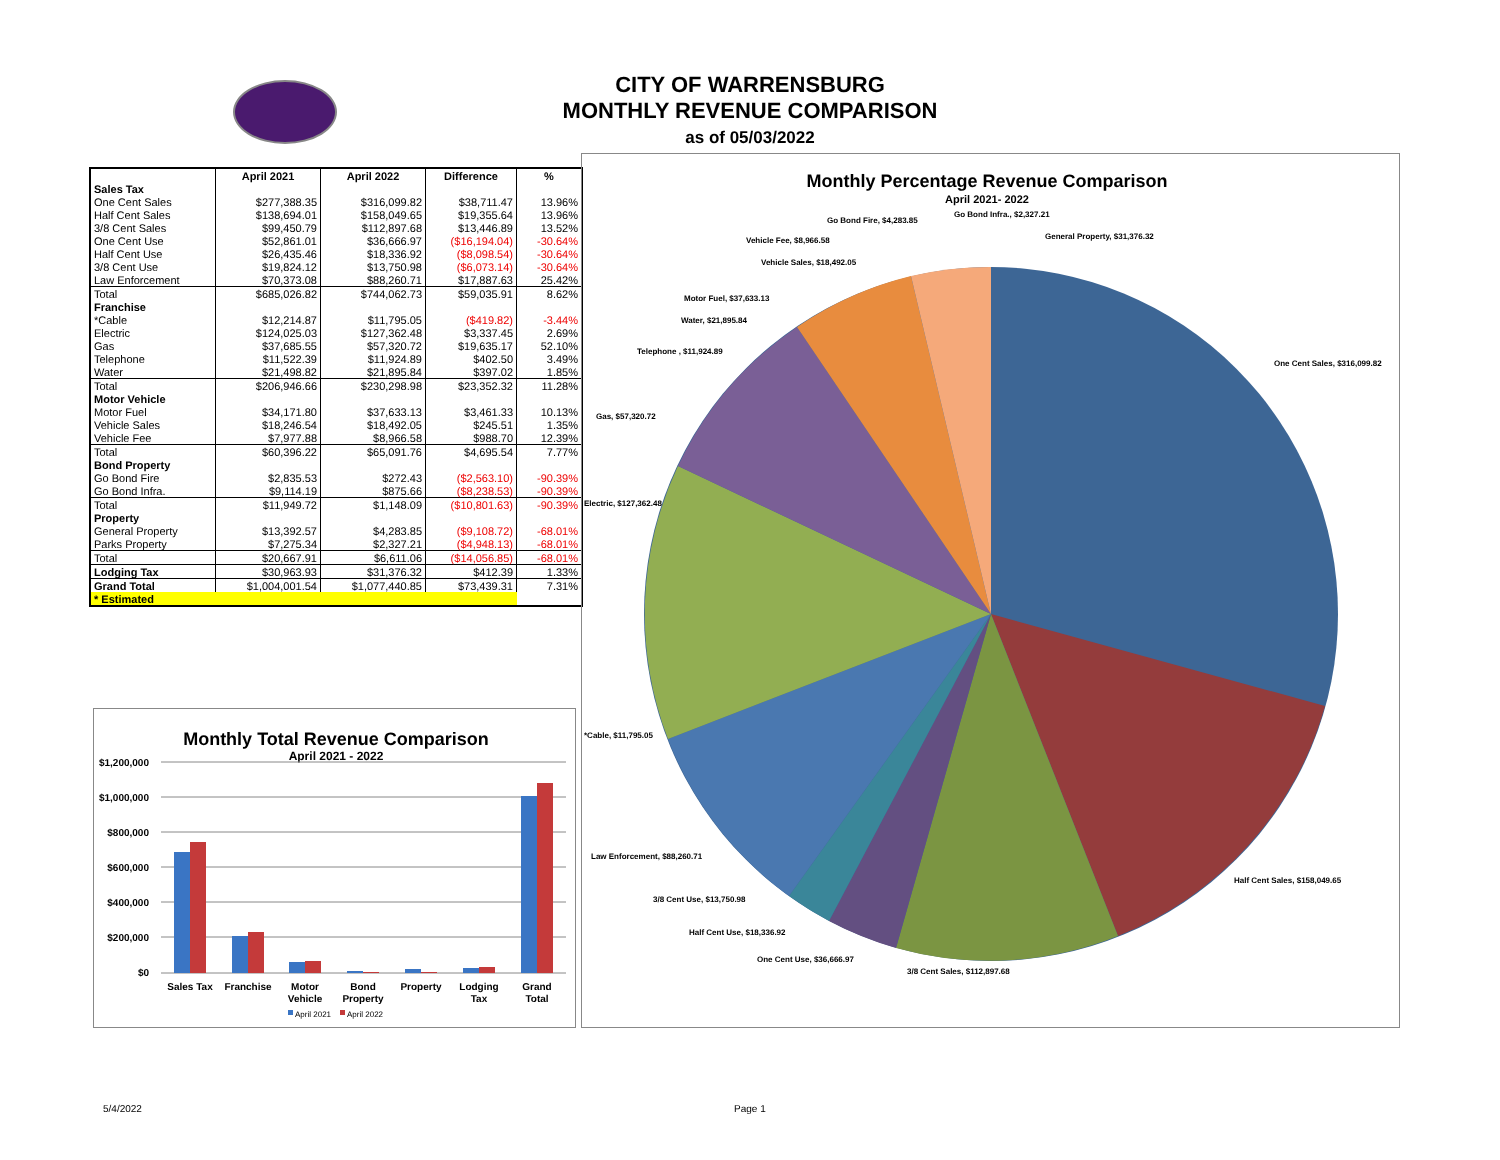CITY OF WARRENSBURG
MONTHLY REVENUE COMPARISON
as of 05/03/2022
| | April 2021 | April 2022 | Difference | % |
| --- | --- | --- | --- | --- |
| Sales Tax | | | | |
| One Cent Sales | $277,388.35 | $316,099.82 | $38,711.47 | 13.96% |
| Half Cent Sales | $138,694.01 | $158,049.65 | $19,355.64 | 13.96% |
| 3/8 Cent Sales | $99,450.79 | $112,897.68 | $13,446.89 | 13.52% |
| One Cent Use | $52,861.01 | $36,666.97 | ($16,194.04) | -30.64% |
| Half Cent Use | $26,435.46 | $18,336.92 | ($8,098.54) | -30.64% |
| 3/8 Cent Use | $19,824.12 | $13,750.98 | ($6,073.14) | -30.64% |
| Law Enforcement | $70,373.08 | $88,260.71 | $17,887.63 | 25.42% |
| Total | $685,026.82 | $744,062.73 | $59,035.91 | 8.62% |
| Franchise | | | | |
| *Cable | $12,214.87 | $11,795.05 | ($419.82) | -3.44% |
| Electric | $124,025.03 | $127,362.48 | $3,337.45 | 2.69% |
| Gas | $37,685.55 | $57,320.72 | $19,635.17 | 52.10% |
| Telephone | $11,522.39 | $11,924.89 | $402.50 | 3.49% |
| Water | $21,498.82 | $21,895.84 | $397.02 | 1.85% |
| Total | $206,946.66 | $230,298.98 | $23,352.32 | 11.28% |
| Motor Vehicle | | | | |
| Motor Fuel | $34,171.80 | $37,633.13 | $3,461.33 | 10.13% |
| Vehicle Sales | $18,246.54 | $18,492.05 | $245.51 | 1.35% |
| Vehicle Fee | $7,977.88 | $8,966.58 | $988.70 | 12.39% |
| Total | $60,396.22 | $65,091.76 | $4,695.54 | 7.77% |
| Bond Property | | | | |
| Go Bond Fire | $2,835.53 | $272.43 | ($2,563.10) | -90.39% |
| Go Bond Infra. | $9,114.19 | $875.66 | ($8,238.53) | -90.39% |
| Total | $11,949.72 | $1,148.09 | ($10,801.63) | -90.39% |
| Property | | | | |
| General Property | $13,392.57 | $4,283.85 | ($9,108.72) | -68.01% |
| Parks Property | $7,275.34 | $2,327.21 | ($4,948.13) | -68.01% |
| Total | $20,667.91 | $6,611.06 | ($14,056.85) | -68.01% |
| Lodging Tax | $30,963.93 | $31,376.32 | $412.39 | 1.33% |
| Grand Total | $1,004,001.54 | $1,077,440.85 | $73,439.31 | 7.31% |
| * Estimated | | | | |
Monthly Total Revenue Comparison
April 2021 - 2022
$1,200,000
$1,000,000
$800,000
$600,000
$400,000
$200,000
$0
Sales Tax
Franchise
Motor
Vehicle
Bond
Property
Property
Lodging
Tax
Grand
Total
April 2021
April 2022
Monthly Percentage Revenue Comparison
April 2021- 2022
One Cent Sales, $316,099.82
Half Cent Sales, $158,049.65
3/8 Cent Sales, $112,897.68
One Cent Use, $36,666.97
Half Cent Use, $18,336.92
3/8 Cent Use, $13,750.98
Law Enforcement, $88,260.71
*Cable, $11,795.05
Electric, $127,362.48
Gas, $57,320.72
Telephone , $11,924.89
Water, $21,895.84
Motor Fuel, $37,633.13
Vehicle Sales, $18,492.05
Vehicle Fee, $8,966.58
Go Bond Fire, $4,283.85
Go Bond Infra., $2,327.21
General Property, $31,376.32
5/4/2022 Page 1